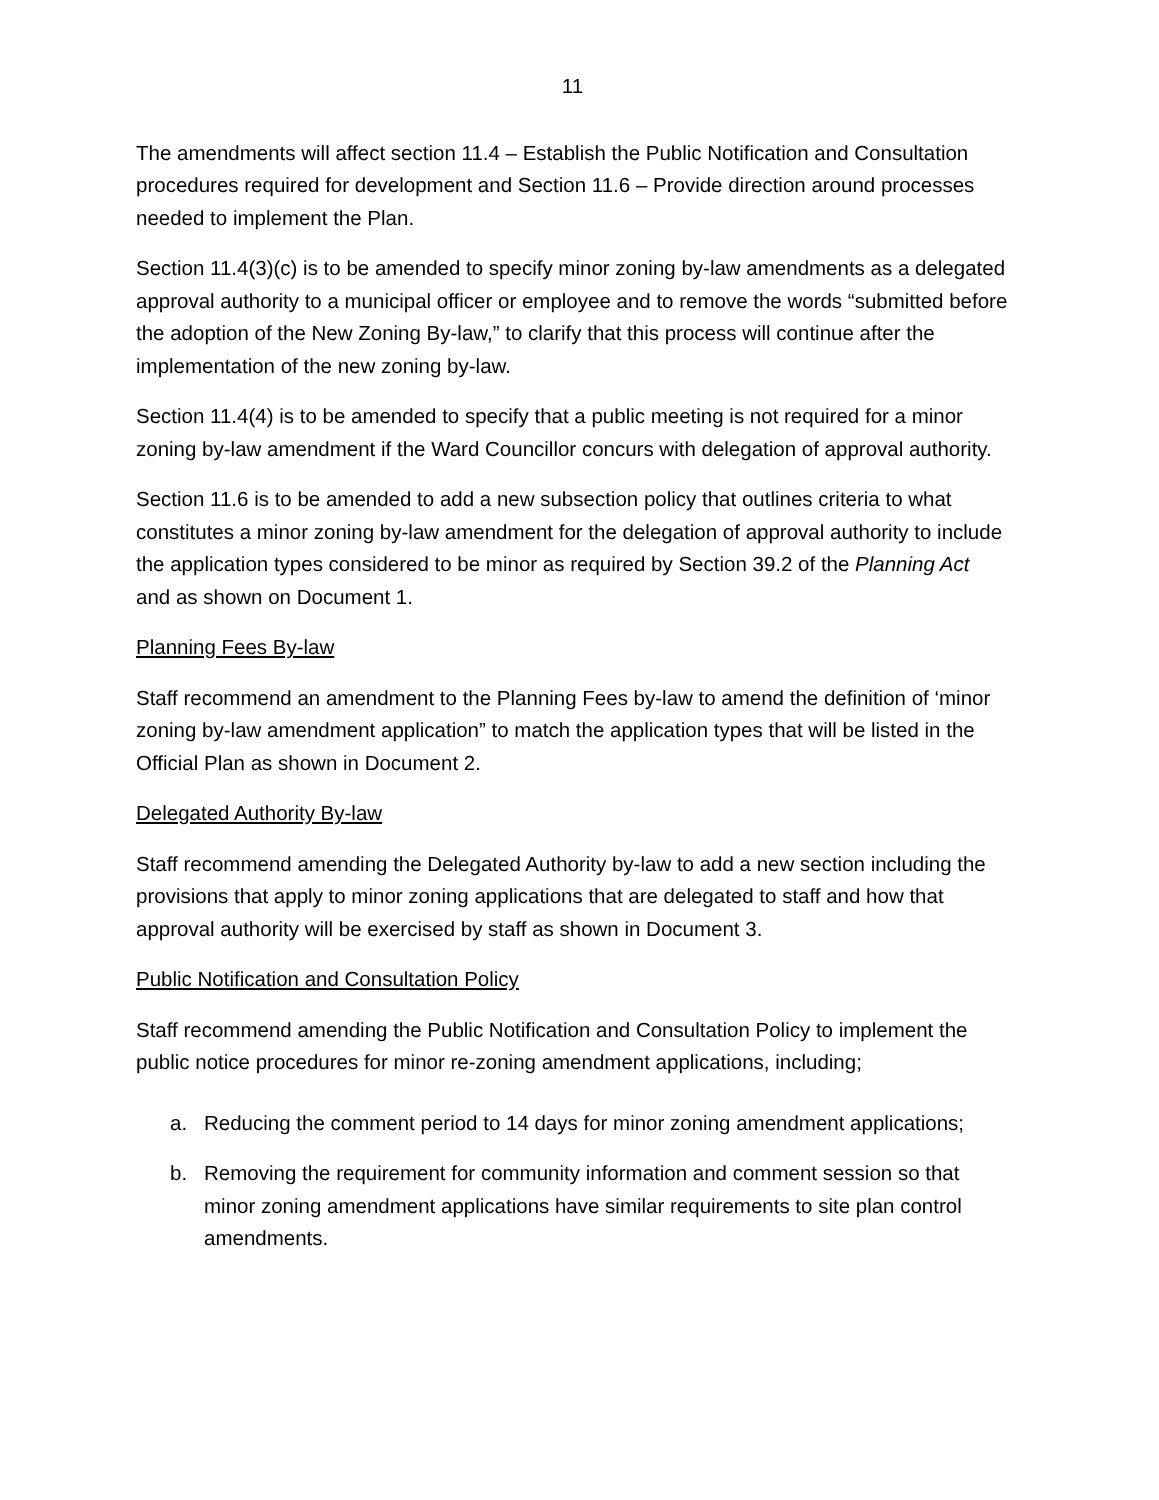11
The amendments will affect section 11.4 – Establish the Public Notification and Consultation procedures required for development and Section 11.6 – Provide direction around processes needed to implement the Plan.
Section 11.4(3)(c) is to be amended to specify minor zoning by-law amendments as a delegated approval authority to a municipal officer or employee and to remove the words “submitted before the adoption of the New Zoning By-law,” to clarify that this process will continue after the implementation of the new zoning by-law.
Section 11.4(4) is to be amended to specify that a public meeting is not required for a minor zoning by-law amendment if the Ward Councillor concurs with delegation of approval authority.
Section 11.6 is to be amended to add a new subsection policy that outlines criteria to what constitutes a minor zoning by-law amendment for the delegation of approval authority to include the application types considered to be minor as required by Section 39.2 of the Planning Act and as shown on Document 1.
Planning Fees By-law
Staff recommend an amendment to the Planning Fees by-law to amend the definition of ‘minor zoning by-law amendment application” to match the application types that will be listed in the Official Plan as shown in Document 2.
Delegated Authority By-law
Staff recommend amending the Delegated Authority by-law to add a new section including the provisions that apply to minor zoning applications that are delegated to staff and how that approval authority will be exercised by staff as shown in Document 3.
Public Notification and Consultation Policy
Staff recommend amending the Public Notification and Consultation Policy to implement the public notice procedures for minor re-zoning amendment applications, including;
a. Reducing the comment period to 14 days for minor zoning amendment applications;
b. Removing the requirement for community information and comment session so that minor zoning amendment applications have similar requirements to site plan control amendments.